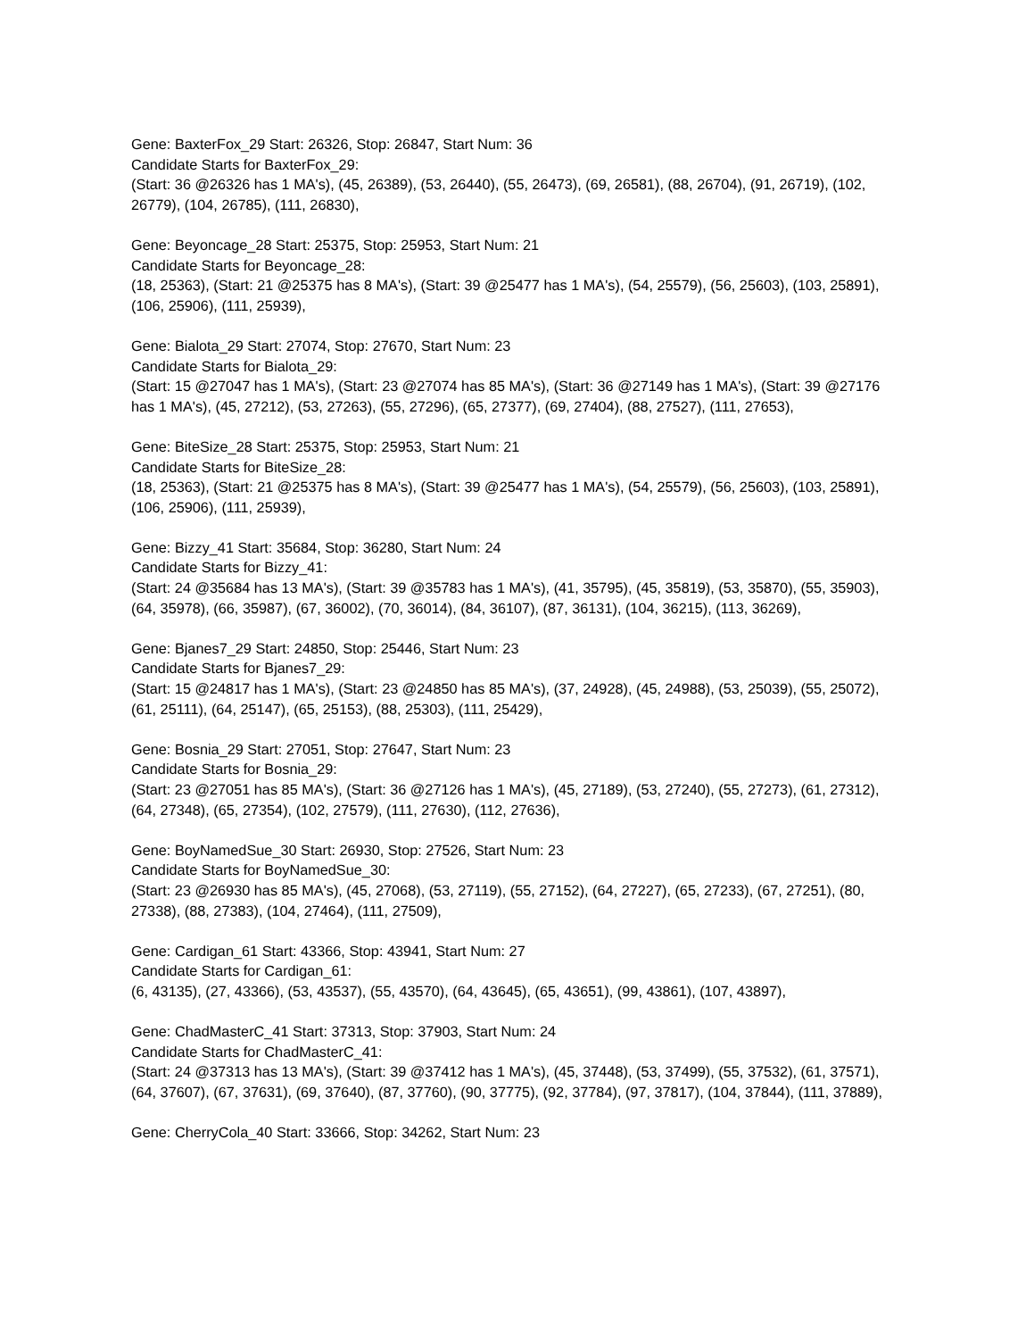Gene: BaxterFox_29 Start: 26326, Stop: 26847, Start Num: 36
Candidate Starts for BaxterFox_29:
(Start: 36 @26326 has 1 MA's), (45, 26389), (53, 26440), (55, 26473), (69, 26581), (88, 26704), (91, 26719), (102, 26779), (104, 26785), (111, 26830),
Gene: Beyoncage_28 Start: 25375, Stop: 25953, Start Num: 21
Candidate Starts for Beyoncage_28:
(18, 25363), (Start: 21 @25375 has 8 MA's), (Start: 39 @25477 has 1 MA's), (54, 25579), (56, 25603), (103, 25891), (106, 25906), (111, 25939),
Gene: Bialota_29 Start: 27074, Stop: 27670, Start Num: 23
Candidate Starts for Bialota_29:
(Start: 15 @27047 has 1 MA's), (Start: 23 @27074 has 85 MA's), (Start: 36 @27149 has 1 MA's), (Start: 39 @27176 has 1 MA's), (45, 27212), (53, 27263), (55, 27296), (65, 27377), (69, 27404), (88, 27527), (111, 27653),
Gene: BiteSize_28 Start: 25375, Stop: 25953, Start Num: 21
Candidate Starts for BiteSize_28:
(18, 25363), (Start: 21 @25375 has 8 MA's), (Start: 39 @25477 has 1 MA's), (54, 25579), (56, 25603), (103, 25891), (106, 25906), (111, 25939),
Gene: Bizzy_41 Start: 35684, Stop: 36280, Start Num: 24
Candidate Starts for Bizzy_41:
(Start: 24 @35684 has 13 MA's), (Start: 39 @35783 has 1 MA's), (41, 35795), (45, 35819), (53, 35870), (55, 35903), (64, 35978), (66, 35987), (67, 36002), (70, 36014), (84, 36107), (87, 36131), (104, 36215), (113, 36269),
Gene: Bjanes7_29 Start: 24850, Stop: 25446, Start Num: 23
Candidate Starts for Bjanes7_29:
(Start: 15 @24817 has 1 MA's), (Start: 23 @24850 has 85 MA's), (37, 24928), (45, 24988), (53, 25039), (55, 25072), (61, 25111), (64, 25147), (65, 25153), (88, 25303), (111, 25429),
Gene: Bosnia_29 Start: 27051, Stop: 27647, Start Num: 23
Candidate Starts for Bosnia_29:
(Start: 23 @27051 has 85 MA's), (Start: 36 @27126 has 1 MA's), (45, 27189), (53, 27240), (55, 27273), (61, 27312), (64, 27348), (65, 27354), (102, 27579), (111, 27630), (112, 27636),
Gene: BoyNamedSue_30 Start: 26930, Stop: 27526, Start Num: 23
Candidate Starts for BoyNamedSue_30:
(Start: 23 @26930 has 85 MA's), (45, 27068), (53, 27119), (55, 27152), (64, 27227), (65, 27233), (67, 27251), (80, 27338), (88, 27383), (104, 27464), (111, 27509),
Gene: Cardigan_61 Start: 43366, Stop: 43941, Start Num: 27
Candidate Starts for Cardigan_61:
(6, 43135), (27, 43366), (53, 43537), (55, 43570), (64, 43645), (65, 43651), (99, 43861), (107, 43897),
Gene: ChadMasterC_41 Start: 37313, Stop: 37903, Start Num: 24
Candidate Starts for ChadMasterC_41:
(Start: 24 @37313 has 13 MA's), (Start: 39 @37412 has 1 MA's), (45, 37448), (53, 37499), (55, 37532), (61, 37571), (64, 37607), (67, 37631), (69, 37640), (87, 37760), (90, 37775), (92, 37784), (97, 37817), (104, 37844), (111, 37889),
Gene: CherryCola_40 Start: 33666, Stop: 34262, Start Num: 23